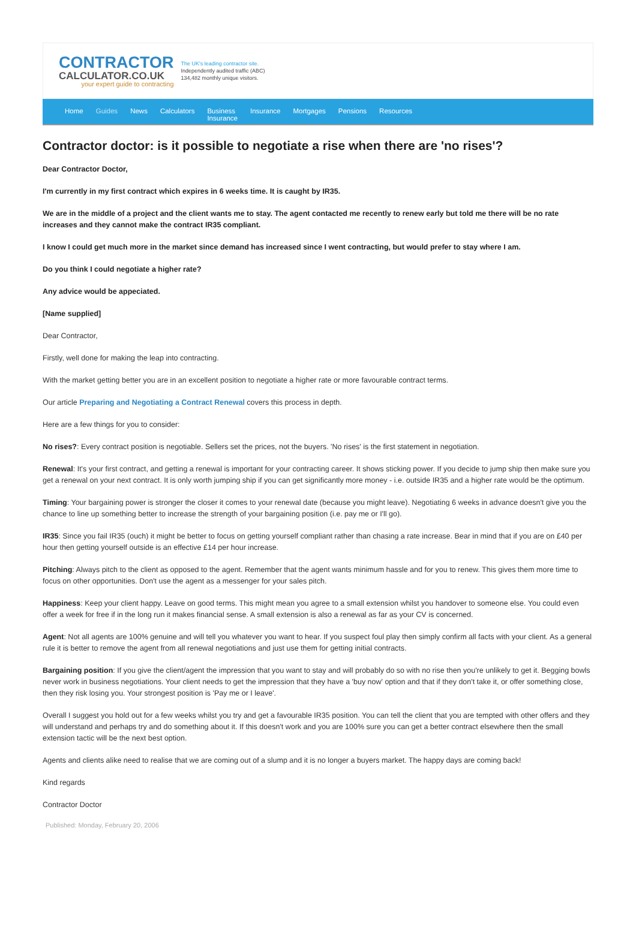CONTRACTOR
CALCULATOR.CO.UK
your expert guide to contracting
The UK's leading contractor site.
Independently audited traffic (ABC)
134,482 monthly unique visitors.
Home Guides News Calculators Business
Insurance Insurance Mortgages Pensions Resources
Contractor doctor: is it possible to negotiate a rise when there are 'no rises'?
Dear Contractor Doctor,
I'm currently in my first contract which expires in 6 weeks time. It is caught by IR35.
We are in the middle of a project and the client wants me to stay. The agent contacted me recently to renew early but told me there will be no rate increases and they cannot make the contract IR35 compliant.
I know I could get much more in the market since demand has increased since I went contracting, but would prefer to stay where I am.
Do you think I could negotiate a higher rate?
Any advice would be appeciated.
[Name supplied]
Dear Contractor,
Firstly, well done for making the leap into contracting.
With the market getting better you are in an excellent position to negotiate a higher rate or more favourable contract terms.
Our article Preparing and Negotiating a Contract Renewal covers this process in depth.
Here are a few things for you to consider:
No rises?: Every contract position is negotiable. Sellers set the prices, not the buyers. 'No rises' is the first statement in negotiation.
Renewal: It's your first contract, and getting a renewal is important for your contracting career. It shows sticking power. If you decide to jump ship then make sure you get a renewal on your next contract. It is only worth jumping ship if you can get significantly more money - i.e. outside IR35 and a higher rate would be the optimum.
Timing: Your bargaining power is stronger the closer it comes to your renewal date (because you might leave). Negotiating 6 weeks in advance doesn't give you the chance to line up something better to increase the strength of your bargaining position (i.e. pay me or I'll go).
IR35: Since you fail IR35 (ouch) it might be better to focus on getting yourself compliant rather than chasing a rate increase. Bear in mind that if you are on £40 per hour then getting yourself outside is an effective £14 per hour increase.
Pitching: Always pitch to the client as opposed to the agent. Remember that the agent wants minimum hassle and for you to renew. This gives them more time to focus on other opportunities. Don't use the agent as a messenger for your sales pitch.
Happiness: Keep your client happy. Leave on good terms. This might mean you agree to a small extension whilst you handover to someone else. You could even offer a week for free if in the long run it makes financial sense. A small extension is also a renewal as far as your CV is concerned.
Agent: Not all agents are 100% genuine and will tell you whatever you want to hear. If you suspect foul play then simply confirm all facts with your client. As a general rule it is better to remove the agent from all renewal negotiations and just use them for getting initial contracts.
Bargaining position: If you give the client/agent the impression that you want to stay and will probably do so with no rise then you're unlikely to get it. Begging bowls never work in business negotiations. Your client needs to get the impression that they have a 'buy now' option and that if they don't take it, or offer something close, then they risk losing you. Your strongest position is 'Pay me or I leave'.
Overall I suggest you hold out for a few weeks whilst you try and get a favourable IR35 position. You can tell the client that you are tempted with other offers and they will understand and perhaps try and do something about it. If this doesn't work and you are 100% sure you can get a better contract elsewhere then the small extension tactic will be the next best option.
Agents and clients alike need to realise that we are coming out of a slump and it is no longer a buyers market. The happy days are coming back!
Kind regards
Contractor Doctor
Published: Monday, February 20, 2006